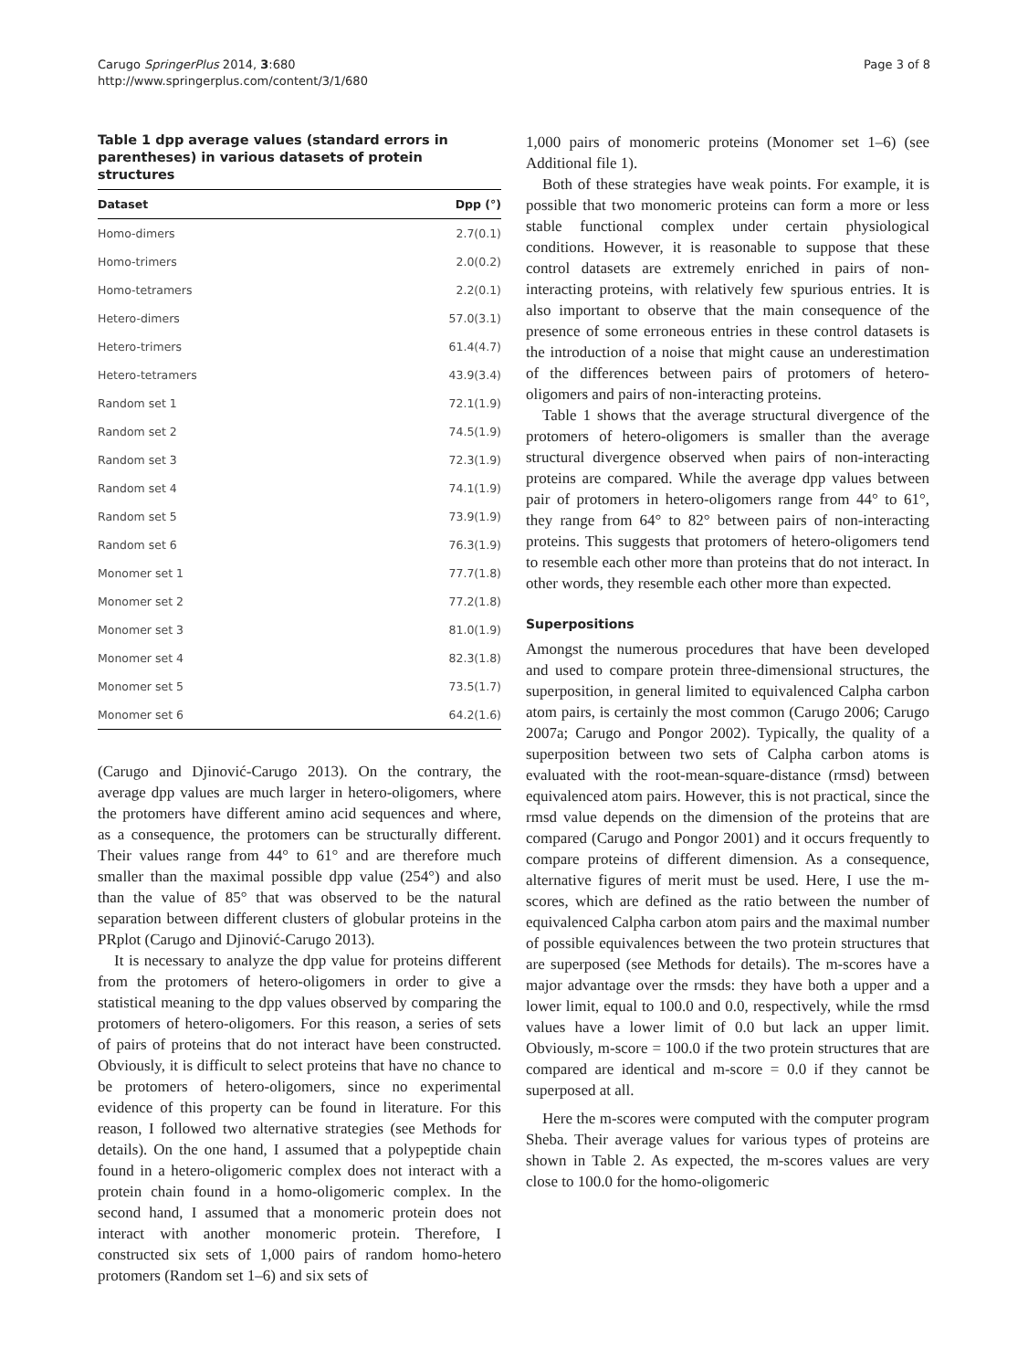Carugo SpringerPlus 2014, 3:680
http://www.springerplus.com/content/3/1/680
Page 3 of 8
Table 1 dpp average values (standard errors in parentheses) in various datasets of protein structures
| Dataset | Dpp (°) |
| --- | --- |
| Homo-dimers | 2.7(0.1) |
| Homo-trimers | 2.0(0.2) |
| Homo-tetramers | 2.2(0.1) |
| Hetero-dimers | 57.0(3.1) |
| Hetero-trimers | 61.4(4.7) |
| Hetero-tetramers | 43.9(3.4) |
| Random set 1 | 72.1(1.9) |
| Random set 2 | 74.5(1.9) |
| Random set 3 | 72.3(1.9) |
| Random set 4 | 74.1(1.9) |
| Random set 5 | 73.9(1.9) |
| Random set 6 | 76.3(1.9) |
| Monomer set 1 | 77.7(1.8) |
| Monomer set 2 | 77.2(1.8) |
| Monomer set 3 | 81.0(1.9) |
| Monomer set 4 | 82.3(1.8) |
| Monomer set 5 | 73.5(1.7) |
| Monomer set 6 | 64.2(1.6) |
(Carugo and Djinović-Carugo 2013). On the contrary, the average dpp values are much larger in hetero-oligomers, where the protomers have different amino acid sequences and where, as a consequence, the protomers can be structurally different. Their values range from 44° to 61° and are therefore much smaller than the maximal possible dpp value (254°) and also than the value of 85° that was observed to be the natural separation between different clusters of globular proteins in the PRplot (Carugo and Djinović-Carugo 2013).
It is necessary to analyze the dpp value for proteins different from the protomers of hetero-oligomers in order to give a statistical meaning to the dpp values observed by comparing the protomers of hetero-oligomers. For this reason, a series of sets of pairs of proteins that do not interact have been constructed. Obviously, it is difficult to select proteins that have no chance to be protomers of hetero-oligomers, since no experimental evidence of this property can be found in literature. For this reason, I followed two alternative strategies (see Methods for details). On the one hand, I assumed that a polypeptide chain found in a hetero-oligomeric complex does not interact with a protein chain found in a homo-oligomeric complex. In the second hand, I assumed that a monomeric protein does not interact with another monomeric protein. Therefore, I constructed six sets of 1,000 pairs of random homo-hetero protomers (Random set 1–6) and six sets of
1,000 pairs of monomeric proteins (Monomer set 1–6) (see Additional file 1).
Both of these strategies have weak points. For example, it is possible that two monomeric proteins can form a more or less stable functional complex under certain physiological conditions. However, it is reasonable to suppose that these control datasets are extremely enriched in pairs of non-interacting proteins, with relatively few spurious entries. It is also important to observe that the main consequence of the presence of some erroneous entries in these control datasets is the introduction of a noise that might cause an underestimation of the differences between pairs of protomers of hetero-oligomers and pairs of non-interacting proteins.
Table 1 shows that the average structural divergence of the protomers of hetero-oligomers is smaller than the average structural divergence observed when pairs of non-interacting proteins are compared. While the average dpp values between pair of protomers in hetero-oligomers range from 44° to 61°, they range from 64° to 82° between pairs of non-interacting proteins. This suggests that protomers of hetero-oligomers tend to resemble each other more than proteins that do not interact. In other words, they resemble each other more than expected.
Superpositions
Amongst the numerous procedures that have been developed and used to compare protein three-dimensional structures, the superposition, in general limited to equivalenced Calpha carbon atom pairs, is certainly the most common (Carugo 2006; Carugo 2007a; Carugo and Pongor 2002). Typically, the quality of a superposition between two sets of Calpha carbon atoms is evaluated with the root-mean-square-distance (rmsd) between equivalenced atom pairs. However, this is not practical, since the rmsd value depends on the dimension of the proteins that are compared (Carugo and Pongor 2001) and it occurs frequently to compare proteins of different dimension. As a consequence, alternative figures of merit must be used. Here, I use the m-scores, which are defined as the ratio between the number of equivalenced Calpha carbon atom pairs and the maximal number of possible equivalences between the two protein structures that are superposed (see Methods for details). The m-scores have a major advantage over the rmsds: they have both a upper and a lower limit, equal to 100.0 and 0.0, respectively, while the rmsd values have a lower limit of 0.0 but lack an upper limit. Obviously, m-score = 100.0 if the two protein structures that are compared are identical and m-score = 0.0 if they cannot be superposed at all.
Here the m-scores were computed with the computer program Sheba. Their average values for various types of proteins are shown in Table 2. As expected, the m-scores values are very close to 100.0 for the homo-oligomeric